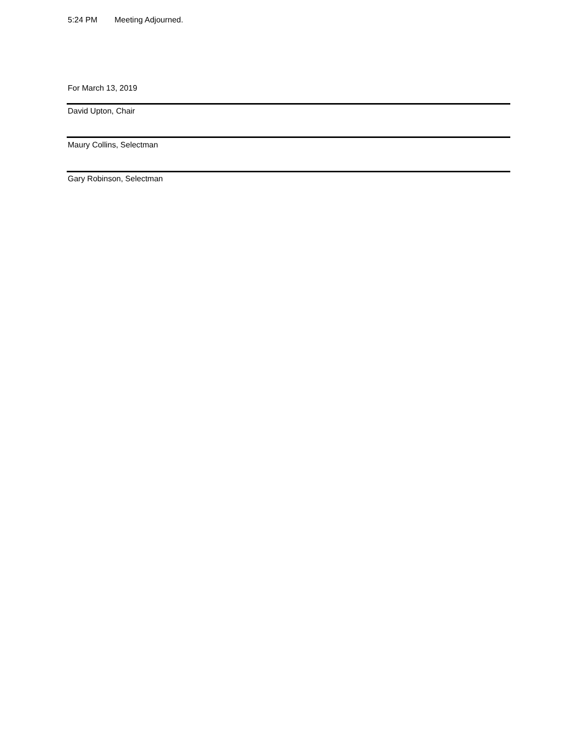5:24 PM Meeting Adjourned.
For March 13, 2019
David Upton, Chair
Maury Collins, Selectman
Gary Robinson, Selectman